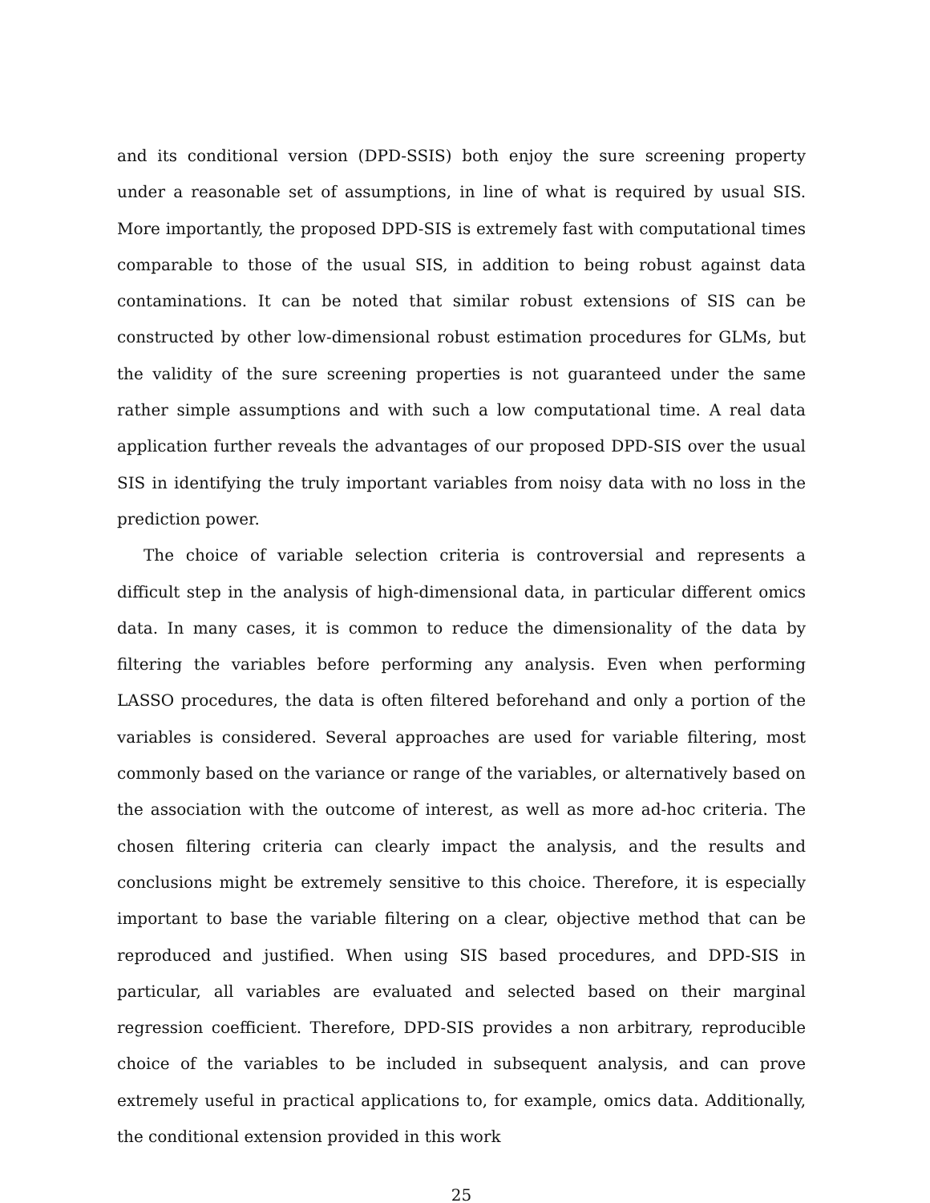and its conditional version (DPD-SSIS) both enjoy the sure screening property under a reasonable set of assumptions, in line of what is required by usual SIS. More importantly, the proposed DPD-SIS is extremely fast with computational times comparable to those of the usual SIS, in addition to being robust against data contaminations. It can be noted that similar robust extensions of SIS can be constructed by other low-dimensional robust estimation procedures for GLMs, but the validity of the sure screening properties is not guaranteed under the same rather simple assumptions and with such a low computational time. A real data application further reveals the advantages of our proposed DPD-SIS over the usual SIS in identifying the truly important variables from noisy data with no loss in the prediction power.
The choice of variable selection criteria is controversial and represents a difficult step in the analysis of high-dimensional data, in particular different omics data. In many cases, it is common to reduce the dimensionality of the data by filtering the variables before performing any analysis. Even when performing LASSO procedures, the data is often filtered beforehand and only a portion of the variables is considered. Several approaches are used for variable filtering, most commonly based on the variance or range of the variables, or alternatively based on the association with the outcome of interest, as well as more ad-hoc criteria. The chosen filtering criteria can clearly impact the analysis, and the results and conclusions might be extremely sensitive to this choice. Therefore, it is especially important to base the variable filtering on a clear, objective method that can be reproduced and justified. When using SIS based procedures, and DPD-SIS in particular, all variables are evaluated and selected based on their marginal regression coefficient. Therefore, DPD-SIS provides a non arbitrary, reproducible choice of the variables to be included in subsequent analysis, and can prove extremely useful in practical applications to, for example, omics data. Additionally, the conditional extension provided in this work
25